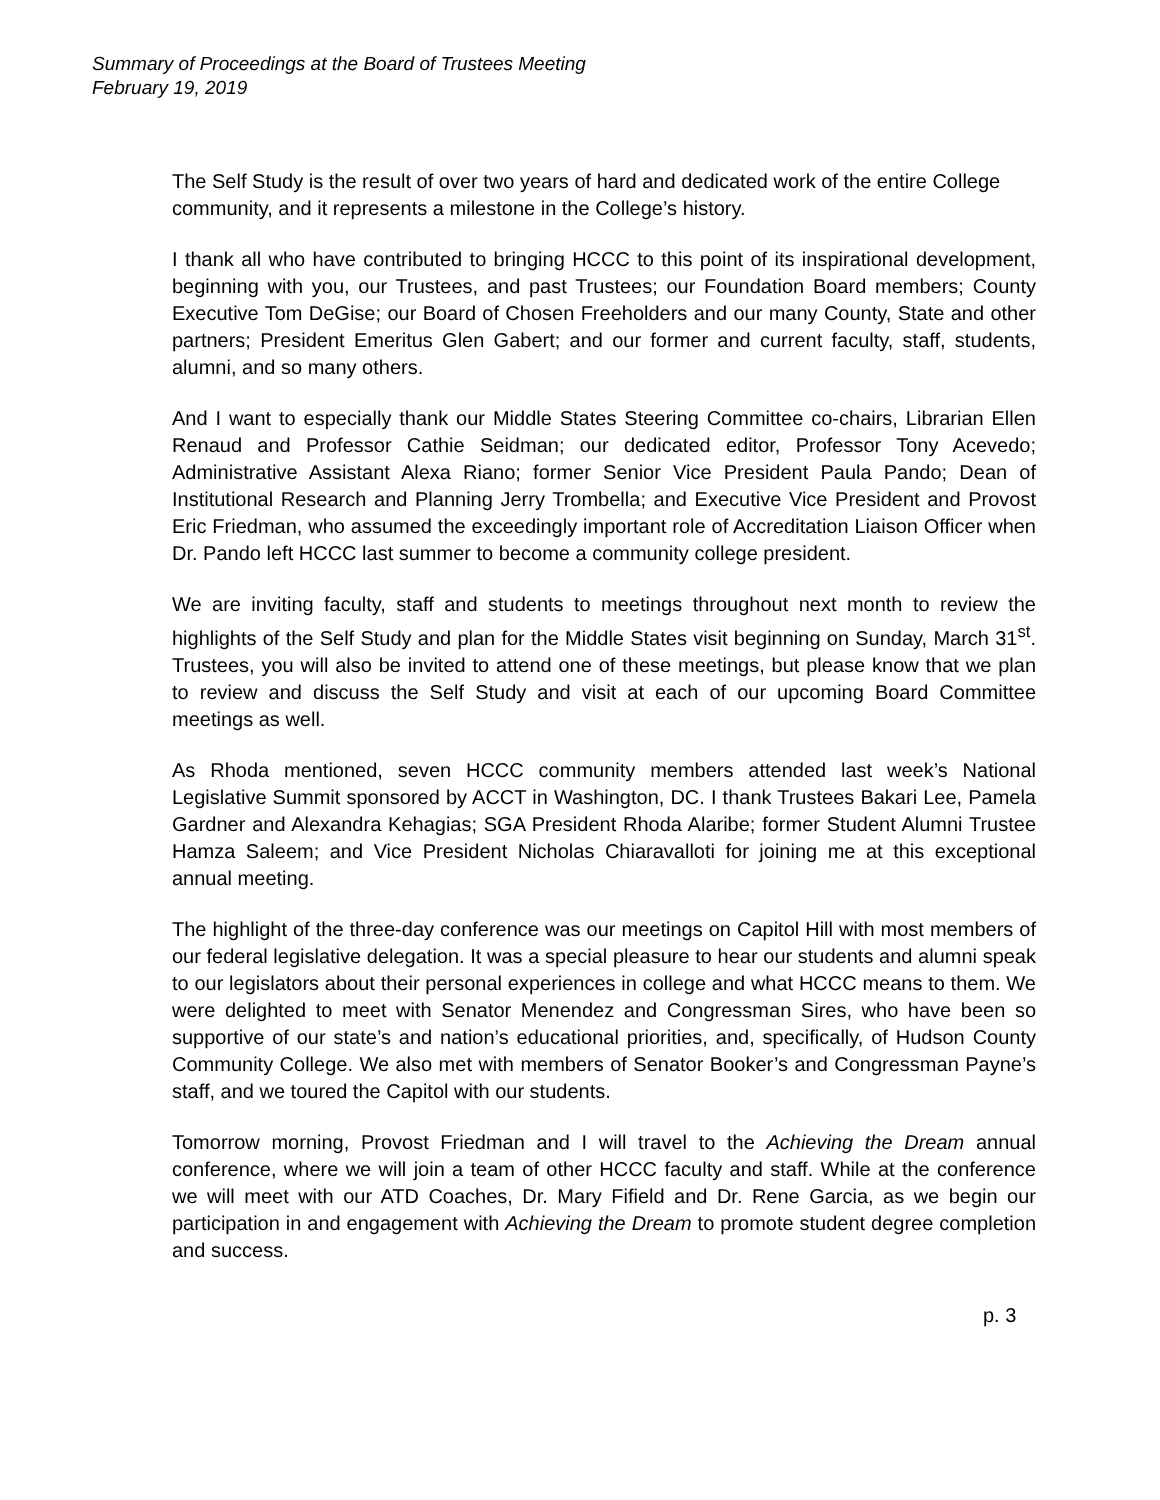Summary of Proceedings at the Board of Trustees Meeting
February 19, 2019
The Self Study is the result of over two years of hard and dedicated work of the entire College community, and it represents a milestone in the College’s history.
I thank all who have contributed to bringing HCCC to this point of its inspirational development, beginning with you, our Trustees, and past Trustees; our Foundation Board members; County Executive Tom DeGise; our Board of Chosen Freeholders and our many County, State and other partners; President Emeritus Glen Gabert; and our former and current faculty, staff, students, alumni, and so many others.
And I want to especially thank our Middle States Steering Committee co-chairs, Librarian Ellen Renaud and Professor Cathie Seidman; our dedicated editor, Professor Tony Acevedo; Administrative Assistant Alexa Riano; former Senior Vice President Paula Pando; Dean of Institutional Research and Planning Jerry Trombella; and Executive Vice President and Provost Eric Friedman, who assumed the exceedingly important role of Accreditation Liaison Officer when Dr. Pando left HCCC last summer to become a community college president.
We are inviting faculty, staff and students to meetings throughout next month to review the highlights of the Self Study and plan for the Middle States visit beginning on Sunday, March 31<sup>st</sup>. Trustees, you will also be invited to attend one of these meetings, but please know that we plan to review and discuss the Self Study and visit at each of our upcoming Board Committee meetings as well.
As Rhoda mentioned, seven HCCC community members attended last week’s National Legislative Summit sponsored by ACCT in Washington, DC. I thank Trustees Bakari Lee, Pamela Gardner and Alexandra Kehagias; SGA President Rhoda Alaribe; former Student Alumni Trustee Hamza Saleem; and Vice President Nicholas Chiaravalloti for joining me at this exceptional annual meeting.
The highlight of the three-day conference was our meetings on Capitol Hill with most members of our federal legislative delegation. It was a special pleasure to hear our students and alumni speak to our legislators about their personal experiences in college and what HCCC means to them. We were delighted to meet with Senator Menendez and Congressman Sires, who have been so supportive of our state’s and nation’s educational priorities, and, specifically, of Hudson County Community College. We also met with members of Senator Booker’s and Congressman Payne’s staff, and we toured the Capitol with our students.
Tomorrow morning, Provost Friedman and I will travel to the Achieving the Dream annual conference, where we will join a team of other HCCC faculty and staff. While at the conference we will meet with our ATD Coaches, Dr. Mary Fifield and Dr. Rene Garcia, as we begin our participation in and engagement with Achieving the Dream to promote student degree completion and success.
p. 3